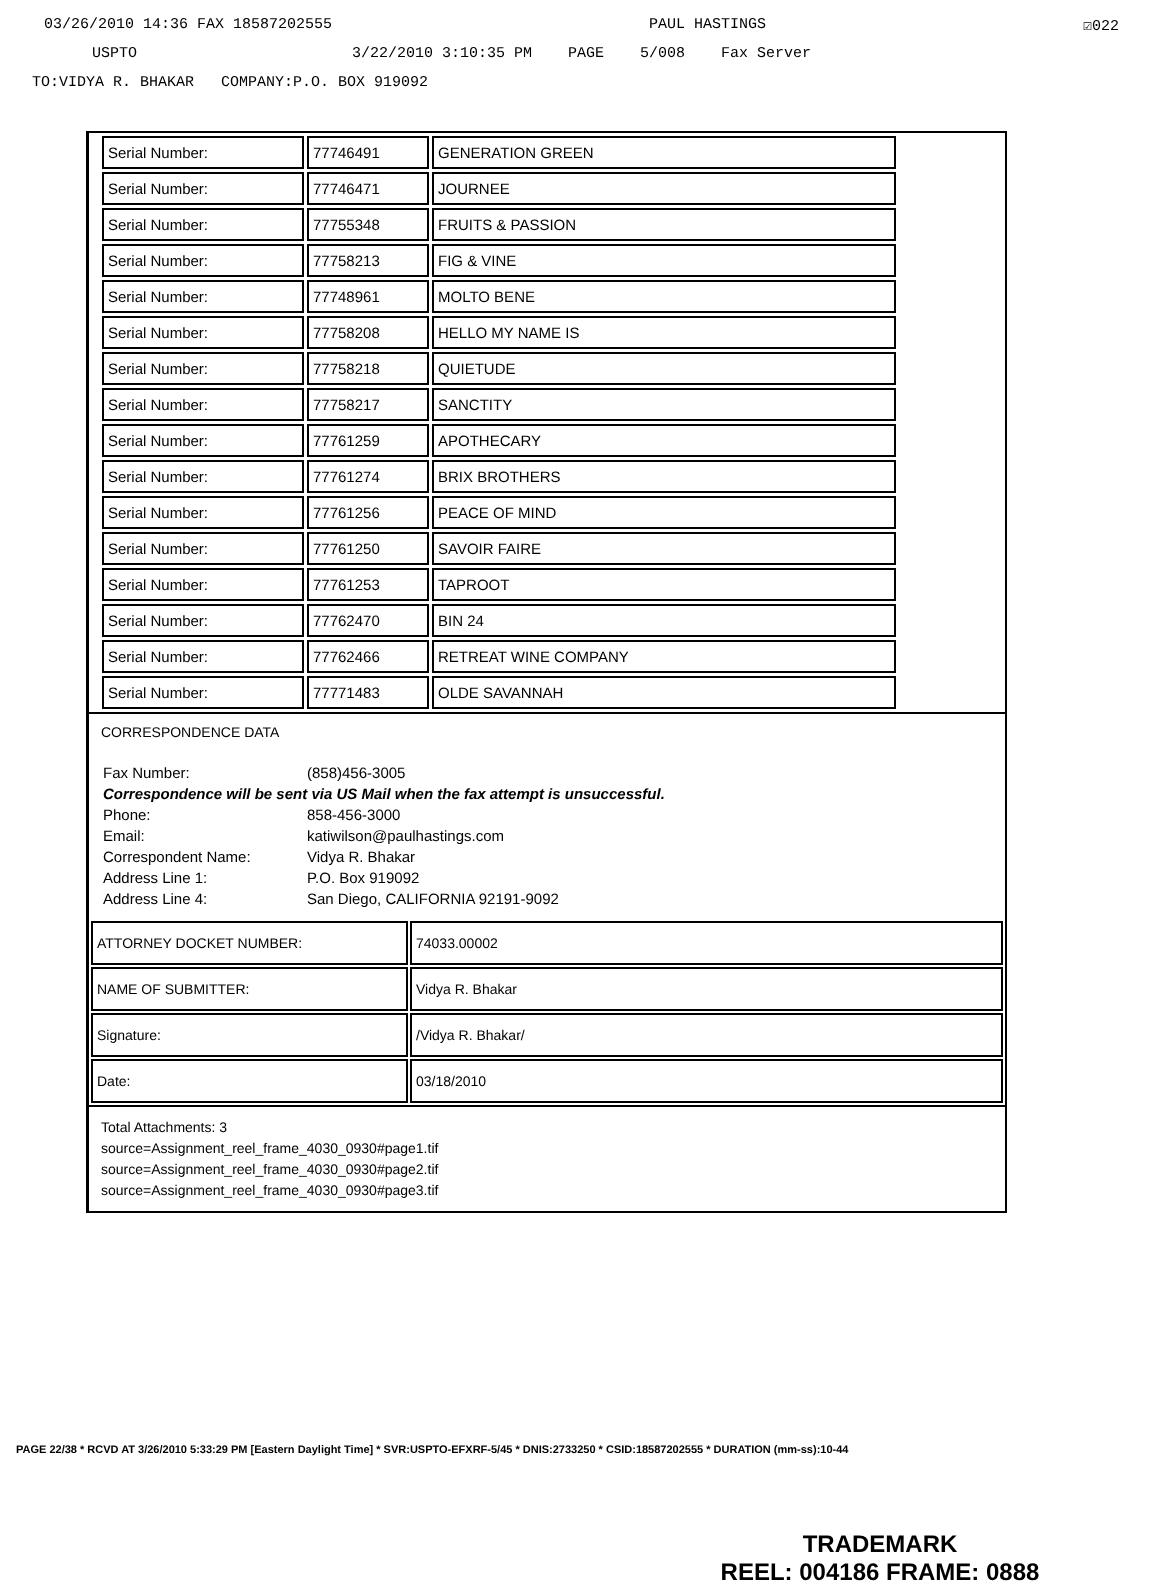03/26/2010 14:36 FAX 18587202555 PAUL HASTINGS ☑022
USPTO 3/22/2010 3:10:35 PM PAGE 5/008 Fax Server
TO:VIDYA R. BHAKAR COMPANY:P.O. BOX 919092
| Serial Number: | 77746491 | GENERATION GREEN |
| Serial Number: | 77746471 | JOURNEE |
| Serial Number: | 77755348 | FRUITS & PASSION |
| Serial Number: | 77758213 | FIG & VINE |
| Serial Number: | 77748961 | MOLTO BENE |
| Serial Number: | 77758208 | HELLO MY NAME IS |
| Serial Number: | 77758218 | QUIETUDE |
| Serial Number: | 77758217 | SANCTITY |
| Serial Number: | 77761259 | APOTHECARY |
| Serial Number: | 77761274 | BRIX BROTHERS |
| Serial Number: | 77761256 | PEACE OF MIND |
| Serial Number: | 77761250 | SAVOIR FAIRE |
| Serial Number: | 77761253 | TAPROOT |
| Serial Number: | 77762470 | BIN 24 |
| Serial Number: | 77762466 | RETREAT WINE COMPANY |
| Serial Number: | 77771483 | OLDE SAVANNAH |
CORRESPONDENCE DATA
| Fax Number: | (858)456-3005 |
| Correspondence will be sent via US Mail when the fax attempt is unsuccessful. | |
| Phone: | 858-456-3000 |
| Email: | katiwilson@paulhastings.com |
| Correspondent Name: | Vidya R. Bhakar |
| Address Line 1: | P.O. Box 919092 |
| Address Line 4: | San Diego, CALIFORNIA 92191-9092 |
| ATTORNEY DOCKET NUMBER: | 74033.00002 |
| NAME OF SUBMITTER: | Vidya R. Bhakar |
| Signature: | /Vidya R. Bhakar/ |
| Date: | 03/18/2010 |
Total Attachments: 3
source=Assignment_reel_frame_4030_0930#page1.tif
source=Assignment_reel_frame_4030_0930#page2.tif
source=Assignment_reel_frame_4030_0930#page3.tif
PAGE 22/38 * RCVD AT 3/26/2010 5:33:29 PM [Eastern Daylight Time] * SVR:USPTO-EFXRF-5/45 * DNIS:2733250 * CSID:18587202555 * DURATION (mm-ss):10-44
TRADEMARK
REEL: 004186 FRAME: 0888